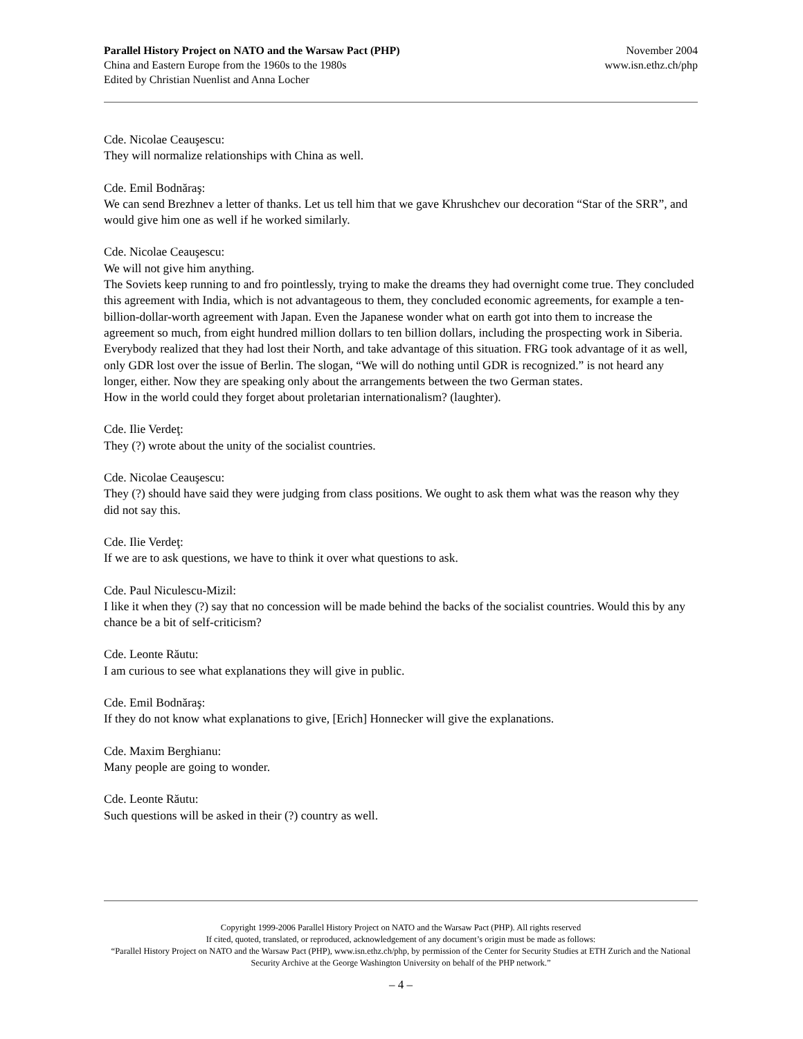Parallel History Project on NATO and the Warsaw Pact (PHP)
China and Eastern Europe from the 1960s to the 1980s
Edited by Christian Nuenlist and Anna Locher
November 2004
www.isn.ethz.ch/php
Cde. Nicolae Ceauşescu:
They will normalize relationships with China as well.
Cde. Emil Bodnăraş:
We can send Brezhnev a letter of thanks. Let us tell him that we gave Khrushchev our decoration “Star of the SRR”, and would give him one as well if he worked similarly.
Cde. Nicolae Ceauşescu:
We will not give him anything.
The Soviets keep running to and fro pointlessly, trying to make the dreams they had overnight come true. They concluded this agreement with India, which is not advantageous to them, they concluded economic agreements, for example a ten-billion-dollar-worth agreement with Japan. Even the Japanese wonder what on earth got into them to increase the agreement so much, from eight hundred million dollars to ten billion dollars, including the prospecting work in Siberia. Everybody realized that they had lost their North, and take advantage of this situation. FRG took advantage of it as well, only GDR lost over the issue of Berlin. The slogan, “We will do nothing until GDR is recognized.” is not heard any longer, either. Now they are speaking only about the arrangements between the two German states.
How in the world could they forget about proletarian internationalism? (laughter).
Cde. Ilie Verdeţ:
They (?) wrote about the unity of the socialist countries.
Cde. Nicolae Ceauşescu:
They (?) should have said they were judging from class positions. We ought to ask them what was the reason why they did not say this.
Cde. Ilie Verdeţ:
If we are to ask questions, we have to think it over what questions to ask.
Cde. Paul Niculescu-Mizil:
I like it when they (?) say that no concession will be made behind the backs of the socialist countries. Would this by any chance be a bit of self-criticism?
Cde. Leonte Răutu:
I am curious to see what explanations they will give in public.
Cde. Emil Bodnăraş:
If they do not know what explanations to give, [Erich] Honnecker will give the explanations.
Cde. Maxim Berghianu:
Many people are going to wonder.
Cde. Leonte Răutu:
Such questions will be asked in their (?) country as well.
Copyright 1999-2006 Parallel History Project on NATO and the Warsaw Pact (PHP). All rights reserved
If cited, quoted, translated, or reproduced, acknowledgement of any document’s origin must be made as follows:
“Parallel History Project on NATO and the Warsaw Pact (PHP), www.isn.ethz.ch/php, by permission of the Center for Security Studies at ETH Zurich and the National Security Archive at the George Washington University on behalf of the PHP network.”
– 4 –